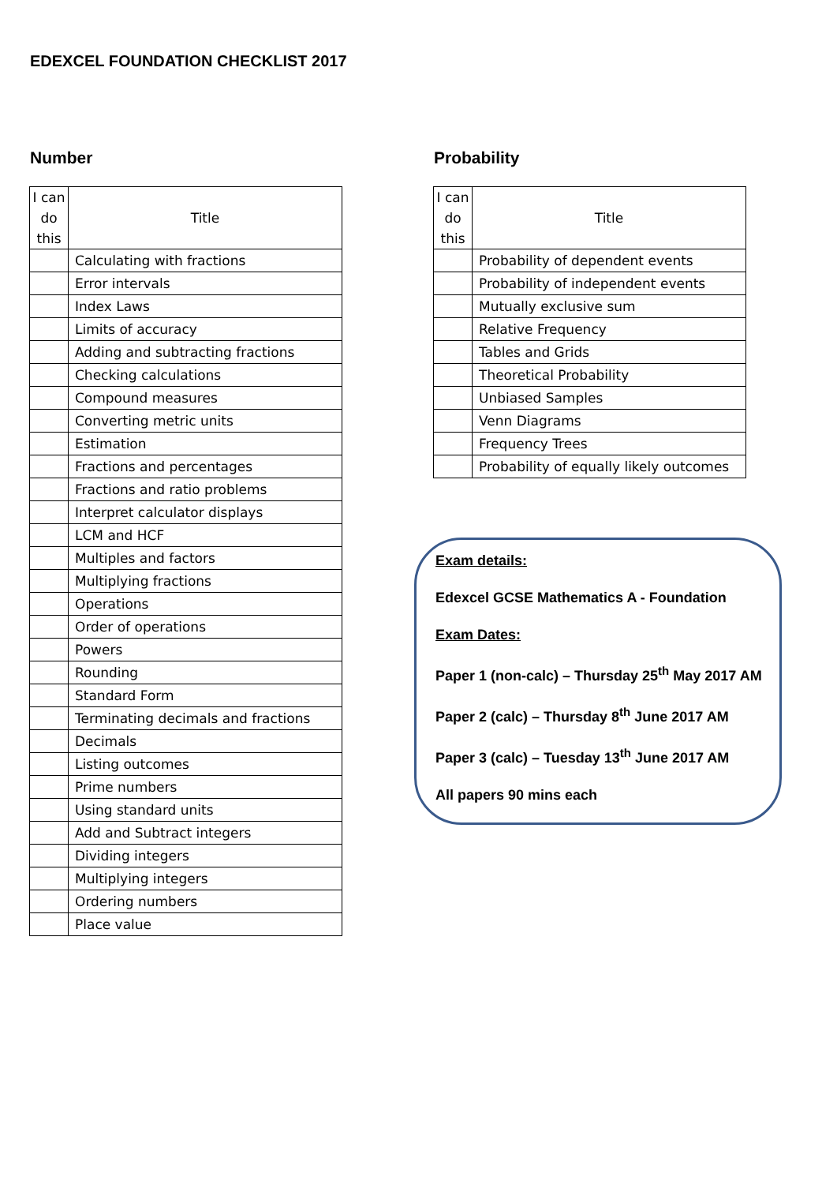EDEXCEL FOUNDATION CHECKLIST 2017
Number
| I can do this | Title |
| --- | --- |
| | Calculating with fractions |
| | Error intervals |
| | Index Laws |
| | Limits of accuracy |
| | Adding and subtracting fractions |
| | Checking calculations |
| | Compound measures |
| | Converting metric units |
| | Estimation |
| | Fractions and percentages |
| | Fractions and ratio problems |
| | Interpret calculator displays |
| | LCM and HCF |
| | Multiples and factors |
| | Multiplying fractions |
| | Operations |
| | Order of operations |
| | Powers |
| | Rounding |
| | Standard Form |
| | Terminating decimals and fractions |
| | Decimals |
| | Listing outcomes |
| | Prime numbers |
| | Using standard units |
| | Add and Subtract integers |
| | Dividing integers |
| | Multiplying integers |
| | Ordering numbers |
| | Place value |
Probability
| I can do this | Title |
| --- | --- |
| | Probability of dependent events |
| | Probability of independent events |
| | Mutually exclusive sum |
| | Relative Frequency |
| | Tables and Grids |
| | Theoretical Probability |
| | Unbiased Samples |
| | Venn Diagrams |
| | Frequency Trees |
| | Probability of equally likely outcomes |
Exam details:
Edexcel GCSE Mathematics A - Foundation
Exam Dates:
Paper 1 (non-calc) – Thursday 25<sup>th</sup> May 2017 AM
Paper 2 (calc) – Thursday 8<sup>th</sup> June 2017 AM
Paper 3 (calc) – Tuesday 13<sup>th</sup> June 2017 AM
All papers 90 mins each